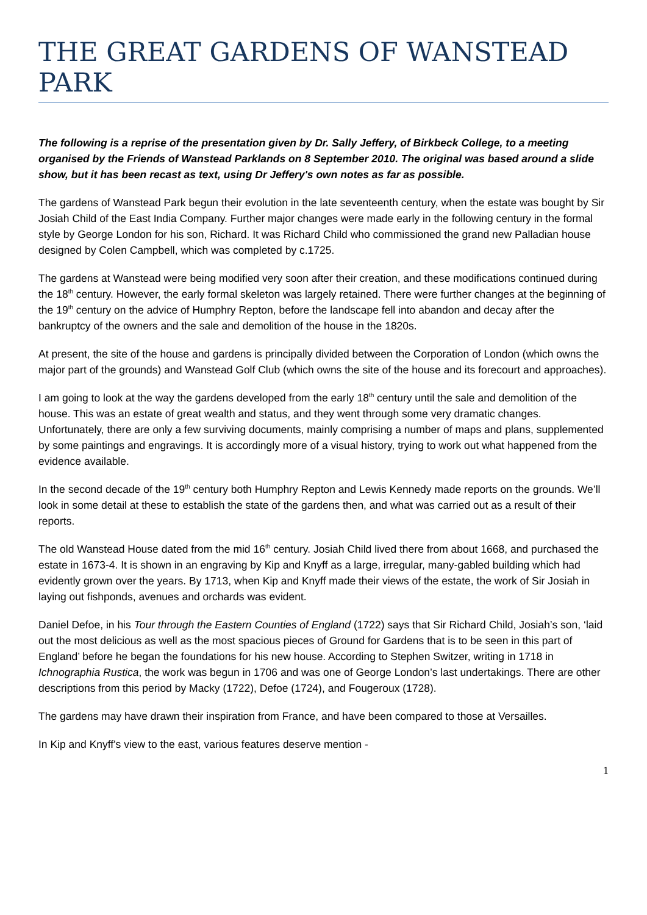THE GREAT GARDENS OF WANSTEAD PARK
The following is a reprise of the presentation given by Dr. Sally Jeffery, of Birkbeck College, to a meeting organised by the Friends of Wanstead Parklands on 8 September 2010. The original was based around a slide show, but it has been recast as text, using Dr Jeffery's own notes as far as possible.
The gardens of Wanstead Park begun their evolution in the late seventeenth century, when the estate was bought by Sir Josiah Child of the East India Company. Further major changes were made early in the following century in the formal style by George London for his son, Richard. It was Richard Child who commissioned the grand new Palladian house designed by Colen Campbell, which was completed by c.1725.
The gardens at Wanstead were being modified very soon after their creation, and these modifications continued during the 18<sup>th</sup> century. However, the early formal skeleton was largely retained. There were further changes at the beginning of the 19<sup>th</sup> century on the advice of Humphry Repton, before the landscape fell into abandon and decay after the bankruptcy of the owners and the sale and demolition of the house in the 1820s.
At present, the site of the house and gardens is principally divided between the Corporation of London (which owns the major part of the grounds) and Wanstead Golf Club (which owns the site of the house and its forecourt and approaches).
I am going to look at the way the gardens developed from the early 18<sup>th</sup> century until the sale and demolition of the house. This was an estate of great wealth and status, and they went through some very dramatic changes. Unfortunately, there are only a few surviving documents, mainly comprising a number of maps and plans, supplemented by some paintings and engravings. It is accordingly more of a visual history, trying to work out what happened from the evidence available.
In the second decade of the 19<sup>th</sup> century both Humphry Repton and Lewis Kennedy made reports on the grounds. We’ll look in some detail at these to establish the state of the gardens then, and what was carried out as a result of their reports.
The old Wanstead House dated from the mid 16<sup>th</sup> century. Josiah Child lived there from about 1668, and purchased the estate in 1673-4. It is shown in an engraving by Kip and Knyff as a large, irregular, many-gabled building which had evidently grown over the years. By 1713, when Kip and Knyff made their views of the estate, the work of Sir Josiah in laying out fishponds, avenues and orchards was evident.
Daniel Defoe, in his Tour through the Eastern Counties of England (1722) says that Sir Richard Child, Josiah’s son, ‘laid out the most delicious as well as the most spacious pieces of Ground for Gardens that is to be seen in this part of England’ before he began the foundations for his new house. According to Stephen Switzer, writing in 1718 in Ichnographia Rustica, the work was begun in 1706 and was one of George London’s last undertakings. There are other descriptions from this period by Macky (1722), Defoe (1724), and Fougeroux (1728).
The gardens may have drawn their inspiration from France, and have been compared to those at Versailles.
In Kip and Knyff's view to the east, various features deserve mention -
1